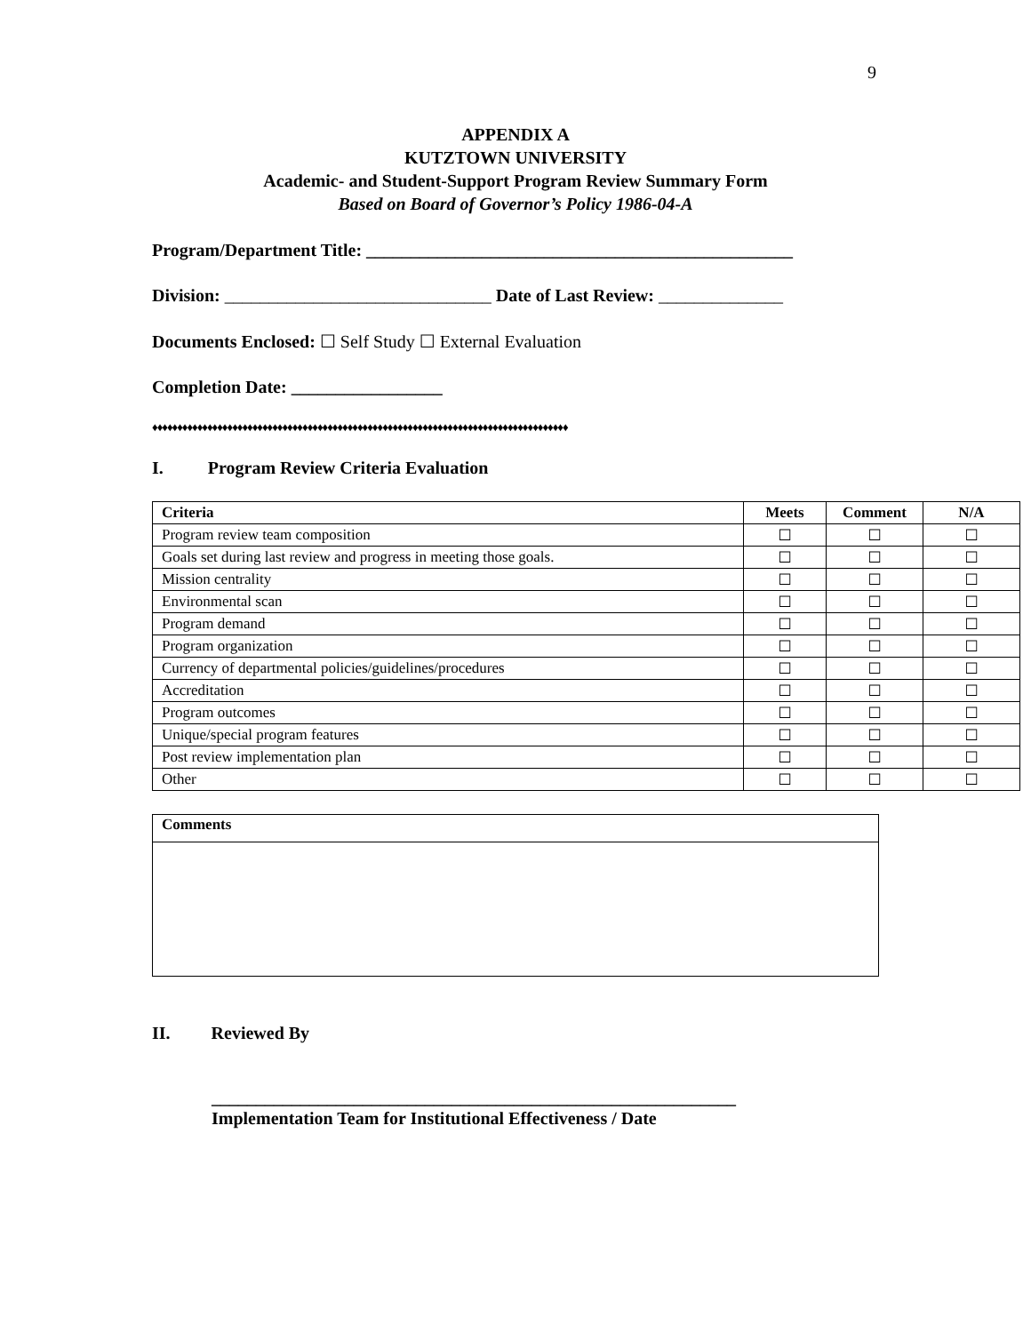9
APPENDIX A
KUTZTOWN UNIVERSITY
Academic- and Student-Support Program Review Summary Form
Based on Board of Governor’s Policy 1986-04-A
Program/Department Title: ________________________________________________
Division: ______________________________ Date of Last Review: ______________
Documents Enclosed: ☐ Self Study ☐ External Evaluation
Completion Date: _________________
♦♦♦♦♦♦♦♦♦♦♦♦♦♦♦♦♦♦♦♦♦♦♦♦♦♦♦♦♦♦♦♦♦♦♦♦♦♦♦♦♦♦♦♦♦♦♦♦♦♦♦♦♦♦♦♦♦♦♦♦♦♦♦♦♦♦♦♦♦♦♦♦♦♦♦♦♦♦♦♦♦♦♦
I. Program Review Criteria Evaluation
| Criteria | Meets | Comment | N/A |
| --- | --- | --- | --- |
| Program review team composition | ☐ | ☐ | ☐ |
| Goals set during last review and progress in meeting those goals. | ☐ | ☐ | ☐ |
| Mission centrality | ☐ | ☐ | ☐ |
| Environmental scan | ☐ | ☐ | ☐ |
| Program demand | ☐ | ☐ | ☐ |
| Program organization | ☐ | ☐ | ☐ |
| Currency of departmental policies/guidelines/procedures | ☐ | ☐ | ☐ |
| Accreditation | ☐ | ☐ | ☐ |
| Program outcomes | ☐ | ☐ | ☐ |
| Unique/special program features | ☐ | ☐ | ☐ |
| Post review implementation plan | ☐ | ☐ | ☐ |
| Other | ☐ | ☐ | ☐ |
| Comments |
| --- |
II. Reviewed By
___________________________________________________________
Implementation Team for Institutional Effectiveness / Date